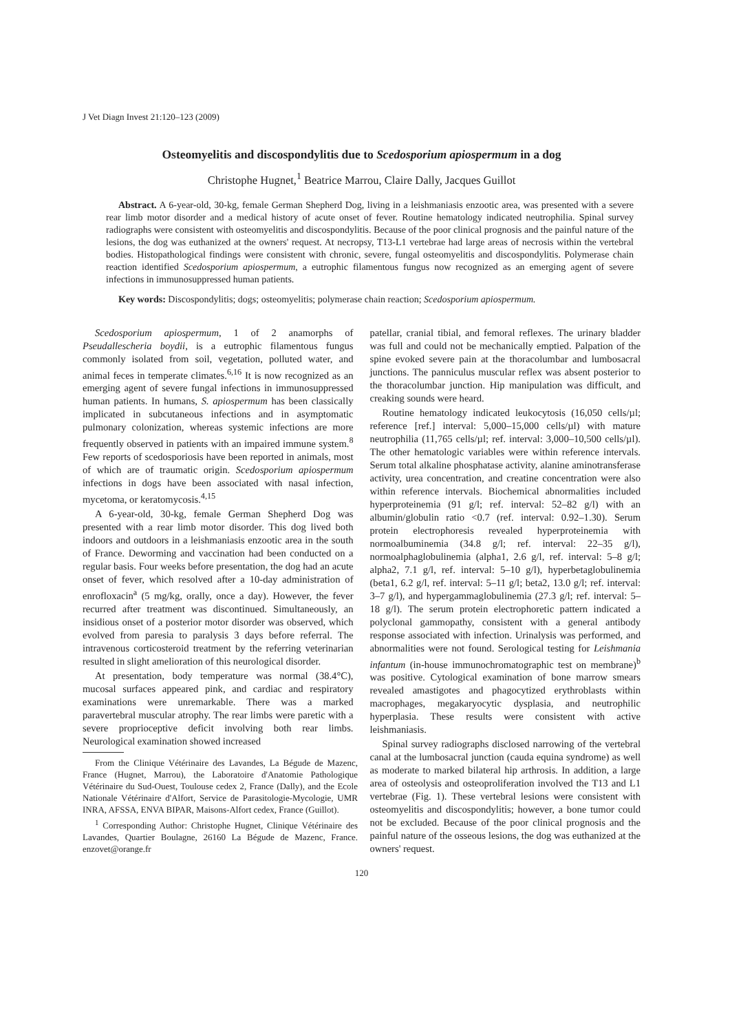J Vet Diagn Invest 21:120–123 (2009)
Osteomyelitis and discospondylitis due to Scedosporium apiospermum in a dog
Christophe Hugnet,<sup>1</sup> Beatrice Marrou, Claire Dally, Jacques Guillot
Abstract. A 6-year-old, 30-kg, female German Shepherd Dog, living in a leishmaniasis enzootic area, was presented with a severe rear limb motor disorder and a medical history of acute onset of fever. Routine hematology indicated neutrophilia. Spinal survey radiographs were consistent with osteomyelitis and discospondylitis. Because of the poor clinical prognosis and the painful nature of the lesions, the dog was euthanized at the owners' request. At necropsy, T13-L1 vertebrae had large areas of necrosis within the vertebral bodies. Histopathological findings were consistent with chronic, severe, fungal osteomyelitis and discospondylitis. Polymerase chain reaction identified Scedosporium apiospermum, a eutrophic filamentous fungus now recognized as an emerging agent of severe infections in immunosuppressed human patients.
Key words: Discospondylitis; dogs; osteomyelitis; polymerase chain reaction; Scedosporium apiospermum.
Scedosporium apiospermum, 1 of 2 anamorphs of Pseudallescheria boydii, is a eutrophic filamentous fungus commonly isolated from soil, vegetation, polluted water, and animal feces in temperate climates.<sup>6,16</sup> It is now recognized as an emerging agent of severe fungal infections in immunosuppressed human patients. In humans, S. apiospermum has been classically implicated in subcutaneous infections and in asymptomatic pulmonary colonization, whereas systemic infections are more frequently observed in patients with an impaired immune system.<sup>8</sup> Few reports of scedosporiosis have been reported in animals, most of which are of traumatic origin. Scedosporium apiospermum infections in dogs have been associated with nasal infection, mycetoma, or keratomycosis.<sup>4,15</sup>
A 6-year-old, 30-kg, female German Shepherd Dog was presented with a rear limb motor disorder. This dog lived both indoors and outdoors in a leishmaniasis enzootic area in the south of France. Deworming and vaccination had been conducted on a regular basis. Four weeks before presentation, the dog had an acute onset of fever, which resolved after a 10-day administration of enrofloxacin<sup>a</sup> (5 mg/kg, orally, once a day). However, the fever recurred after treatment was discontinued. Simultaneously, an insidious onset of a posterior motor disorder was observed, which evolved from paresia to paralysis 3 days before referral. The intravenous corticosteroid treatment by the referring veterinarian resulted in slight amelioration of this neurological disorder.
At presentation, body temperature was normal (38.4°C), mucosal surfaces appeared pink, and cardiac and respiratory examinations were unremarkable. There was a marked paravertebral muscular atrophy. The rear limbs were paretic with a severe proprioceptive deficit involving both rear limbs. Neurological examination showed increased
From the Clinique Vétérinaire des Lavandes, La Bégude de Mazenc, France (Hugnet, Marrou), the Laboratoire d'Anatomie Pathologique Vétérinaire du Sud-Ouest, Toulouse cedex 2, France (Dally), and the Ecole Nationale Vétérinaire d'Alfort, Service de Parasitologie-Mycologie, UMR INRA, AFSSA, ENVA BIPAR, Maisons-Alfort cedex, France (Guillot).
<sup>1</sup> Corresponding Author: Christophe Hugnet, Clinique Vétérinaire des Lavandes, Quartier Boulagne, 26160 La Bégude de Mazenc, France. enzovet@orange.fr
patellar, cranial tibial, and femoral reflexes. The urinary bladder was full and could not be mechanically emptied. Palpation of the spine evoked severe pain at the thoracolumbar and lumbosacral junctions. The panniculus muscular reflex was absent posterior to the thoracolumbar junction. Hip manipulation was difficult, and creaking sounds were heard.
Routine hematology indicated leukocytosis (16,050 cells/µl; reference [ref.] interval: 5,000–15,000 cells/µl) with mature neutrophilia (11,765 cells/µl; ref. interval: 3,000–10,500 cells/µl). The other hematologic variables were within reference intervals. Serum total alkaline phosphatase activity, alanine aminotransferase activity, urea concentration, and creatine concentration were also within reference intervals. Biochemical abnormalities included hyperproteinemia (91 g/l; ref. interval: 52–82 g/l) with an albumin/globulin ratio <0.7 (ref. interval: 0.92–1.30). Serum protein electrophoresis revealed hyperproteinemia with normoalbuminemia (34.8 g/l; ref. interval: 22–35 g/l), normoalphaglobulinemia (alpha1, 2.6 g/l, ref. interval: 5–8 g/l; alpha2, 7.1 g/l, ref. interval: 5–10 g/l), hyperbetaglobulinemia (beta1, 6.2 g/l, ref. interval: 5–11 g/l; beta2, 13.0 g/l; ref. interval: 3–7 g/l), and hypergammaglobulinemia (27.3 g/l; ref. interval: 5–18 g/l). The serum protein electrophoretic pattern indicated a polyclonal gammopathy, consistent with a general antibody response associated with infection. Urinalysis was performed, and abnormalities were not found. Serological testing for Leishmania infantum (in-house immunochromatographic test on membrane)<sup>b</sup> was positive. Cytological examination of bone marrow smears revealed amastigotes and phagocytized erythroblasts within macrophages, megakaryocytic dysplasia, and neutrophilic hyperplasia. These results were consistent with active leishmaniasis.
Spinal survey radiographs disclosed narrowing of the vertebral canal at the lumbosacral junction (cauda equina syndrome) as well as moderate to marked bilateral hip arthrosis. In addition, a large area of osteolysis and osteoproliferation involved the T13 and L1 vertebrae (Fig. 1). These vertebral lesions were consistent with osteomyelitis and discospondylitis; however, a bone tumor could not be excluded. Because of the poor clinical prognosis and the painful nature of the osseous lesions, the dog was euthanized at the owners' request.
120